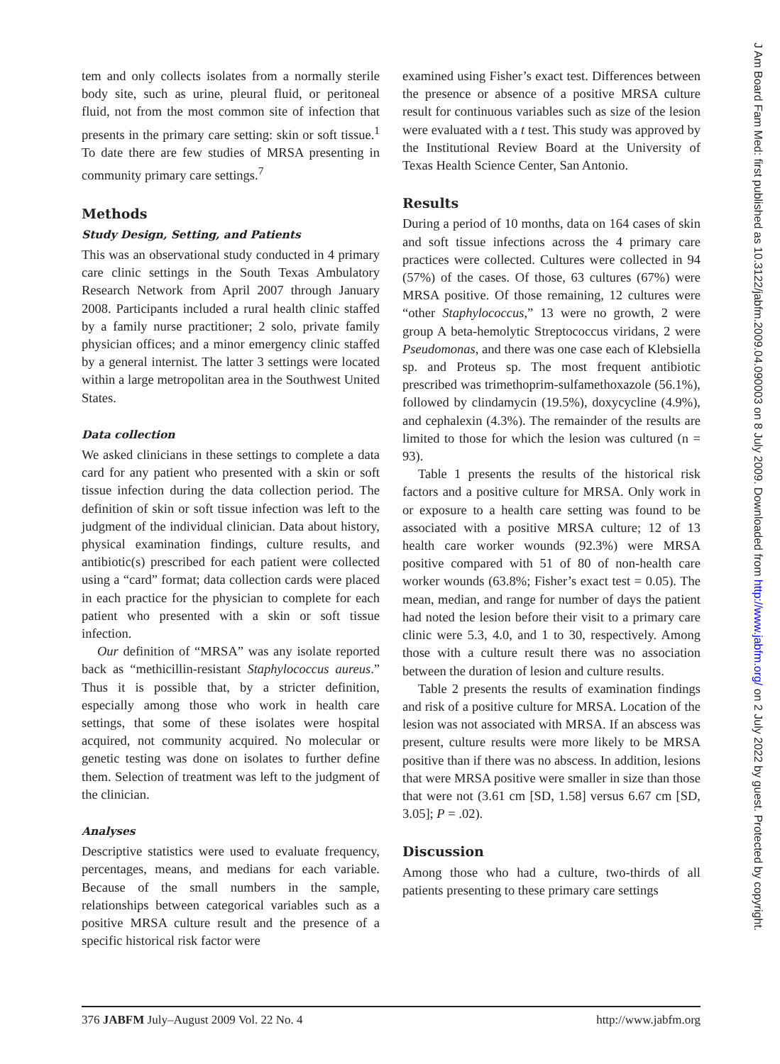tem and only collects isolates from a normally sterile body site, such as urine, pleural fluid, or peritoneal fluid, not from the most common site of infection that presents in the primary care setting: skin or soft tissue.<sup>1</sup> To date there are few studies of MRSA presenting in community primary care settings.<sup>7</sup>
Methods
Study Design, Setting, and Patients
This was an observational study conducted in 4 primary care clinic settings in the South Texas Ambulatory Research Network from April 2007 through January 2008. Participants included a rural health clinic staffed by a family nurse practitioner; 2 solo, private family physician offices; and a minor emergency clinic staffed by a general internist. The latter 3 settings were located within a large metropolitan area in the Southwest United States.
Data collection
We asked clinicians in these settings to complete a data card for any patient who presented with a skin or soft tissue infection during the data collection period. The definition of skin or soft tissue infection was left to the judgment of the individual clinician. Data about history, physical examination findings, culture results, and antibiotic(s) prescribed for each patient were collected using a “card” format; data collection cards were placed in each practice for the physician to complete for each patient who presented with a skin or soft tissue infection.
Our definition of “MRSA” was any isolate reported back as “methicillin-resistant Staphylococcus aureus.” Thus it is possible that, by a stricter definition, especially among those who work in health care settings, that some of these isolates were hospital acquired, not community acquired. No molecular or genetic testing was done on isolates to further define them. Selection of treatment was left to the judgment of the clinician.
Analyses
Descriptive statistics were used to evaluate frequency, percentages, means, and medians for each variable. Because of the small numbers in the sample, relationships between categorical variables such as a positive MRSA culture result and the presence of a specific historical risk factor were
examined using Fisher’s exact test. Differences between the presence or absence of a positive MRSA culture result for continuous variables such as size of the lesion were evaluated with a t test. This study was approved by the Institutional Review Board at the University of Texas Health Science Center, San Antonio.
Results
During a period of 10 months, data on 164 cases of skin and soft tissue infections across the 4 primary care practices were collected. Cultures were collected in 94 (57%) of the cases. Of those, 63 cultures (67%) were MRSA positive. Of those remaining, 12 cultures were “other Staphylococcus,” 13 were no growth, 2 were group A beta-hemolytic Streptococcus viridans, 2 were Pseudomonas, and there was one case each of Klebsiella sp. and Proteus sp. The most frequent antibiotic prescribed was trimethoprim-sulfamethoxazole (56.1%), followed by clindamycin (19.5%), doxycycline (4.9%), and cephalexin (4.3%). The remainder of the results are limited to those for which the lesion was cultured (n = 93).
Table 1 presents the results of the historical risk factors and a positive culture for MRSA. Only work in or exposure to a health care setting was found to be associated with a positive MRSA culture; 12 of 13 health care worker wounds (92.3%) were MRSA positive compared with 51 of 80 of non-health care worker wounds (63.8%; Fisher’s exact test = 0.05). The mean, median, and range for number of days the patient had noted the lesion before their visit to a primary care clinic were 5.3, 4.0, and 1 to 30, respectively. Among those with a culture result there was no association between the duration of lesion and culture results.
Table 2 presents the results of examination findings and risk of a positive culture for MRSA. Location of the lesion was not associated with MRSA. If an abscess was present, culture results were more likely to be MRSA positive than if there was no abscess. In addition, lesions that were MRSA positive were smaller in size than those that were not (3.61 cm [SD, 1.58] versus 6.67 cm [SD, 3.05]; P = .02).
Discussion
Among those who had a culture, two-thirds of all patients presenting to these primary care settings
J Am Board Fam Med: first published as 10.3122/jabfm.2009.04.090003 on 8 July 2009. Downloaded from http://www.jabfm.org/ on 2 July 2022 by guest. Protected by copyright.
376 JABFM July–August 2009 Vol. 22 No. 4 http://www.jabfm.org